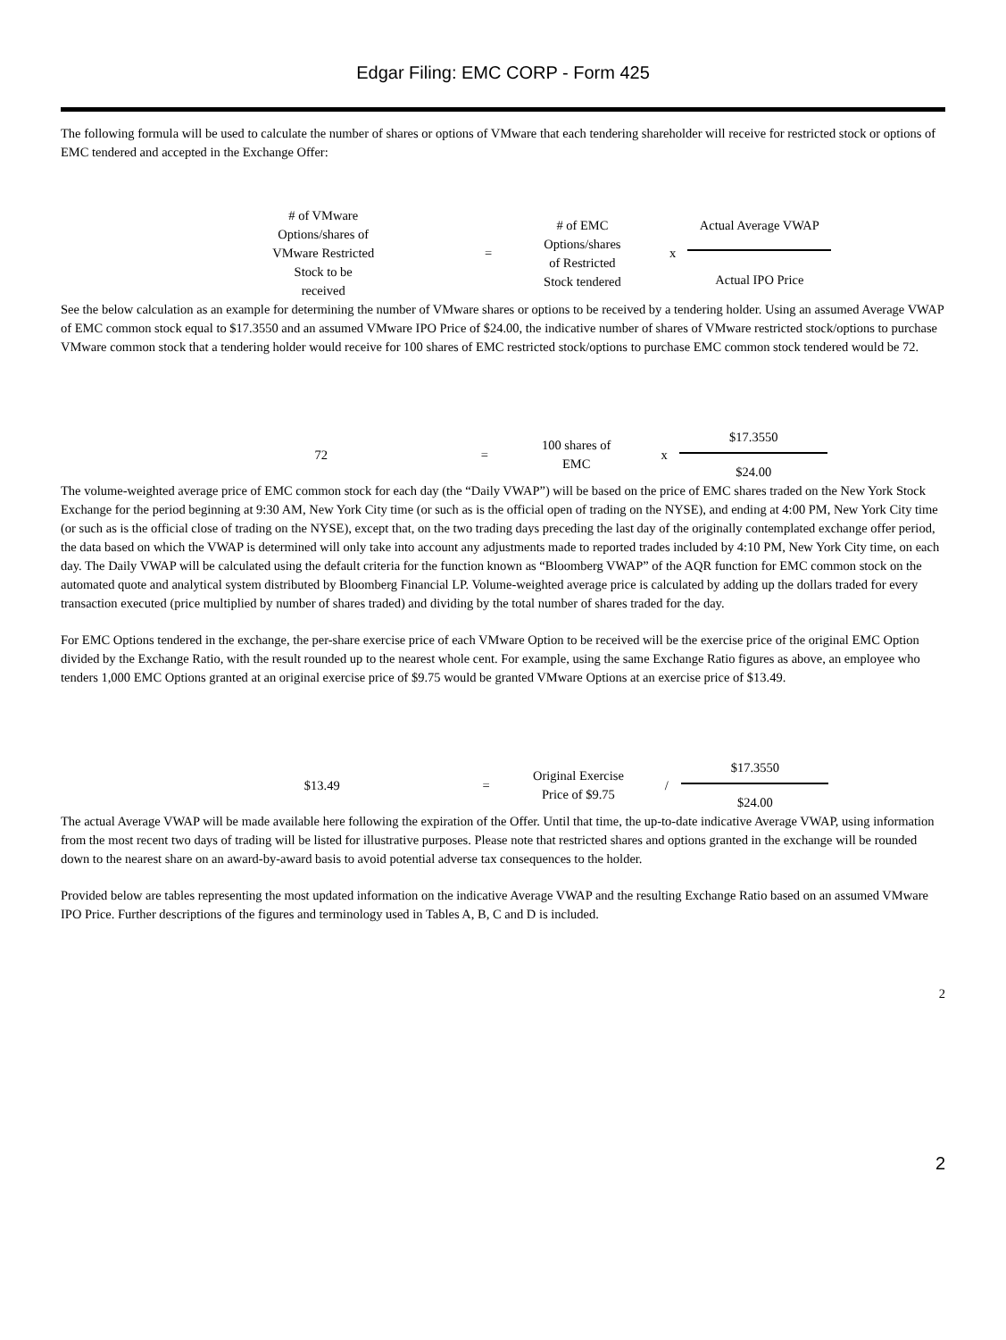Edgar Filing: EMC CORP - Form 425
The following formula will be used to calculate the number of shares or options of VMware that each tendering shareholder will receive for restricted stock or options of EMC tendered and accepted in the Exchange Offer:
| # of VMware Options/shares of VMware Restricted Stock to be received | = | # of EMC Options/shares of Restricted Stock tendered | x | Actual Average VWAP | |
| | | | | Actual IPO Price | |
See the below calculation as an example for determining the number of VMware shares or options to be received by a tendering holder. Using an assumed Average VWAP of EMC common stock equal to $17.3550 and an assumed VMware IPO Price of $24.00, the indicative number of shares of VMware restricted stock/options to purchase VMware common stock that a tendering holder would receive for 100 shares of EMC restricted stock/options to purchase EMC common stock tendered would be 72.
| 72 | = | 100 shares of EMC | x | $17.3550 | |
| | | | | $24.00 | |
The volume-weighted average price of EMC common stock for each day (the “Daily VWAP”) will be based on the price of EMC shares traded on the New York Stock Exchange for the period beginning at 9:30 AM, New York City time (or such as is the official open of trading on the NYSE), and ending at 4:00 PM, New York City time (or such as is the official close of trading on the NYSE), except that, on the two trading days preceding the last day of the originally contemplated exchange offer period, the data based on which the VWAP is determined will only take into account any adjustments made to reported trades included by 4:10 PM, New York City time, on each day. The Daily VWAP will be calculated using the default criteria for the function known as “Bloomberg VWAP” of the AQR function for EMC common stock on the automated quote and analytical system distributed by Bloomberg Financial LP. Volume-weighted average price is calculated by adding up the dollars traded for every transaction executed (price multiplied by number of shares traded) and dividing by the total number of shares traded for the day.
For EMC Options tendered in the exchange, the per-share exercise price of each VMware Option to be received will be the exercise price of the original EMC Option divided by the Exchange Ratio, with the result rounded up to the nearest whole cent. For example, using the same Exchange Ratio figures as above, an employee who tenders 1,000 EMC Options granted at an original exercise price of $9.75 would be granted VMware Options at an exercise price of $13.49.
| $13.49 | = | Original Exercise Price of $9.75 | / | $17.3550 | |
| | | | | $24.00 | |
The actual Average VWAP will be made available here following the expiration of the Offer. Until that time, the up-to-date indicative Average VWAP, using information from the most recent two days of trading will be listed for illustrative purposes. Please note that restricted shares and options granted in the exchange will be rounded down to the nearest share on an award-by-award basis to avoid potential adverse tax consequences to the holder.
Provided below are tables representing the most updated information on the indicative Average VWAP and the resulting Exchange Ratio based on an assumed VMware IPO Price. Further descriptions of the figures and terminology used in Tables A, B, C and D is included.
2
2